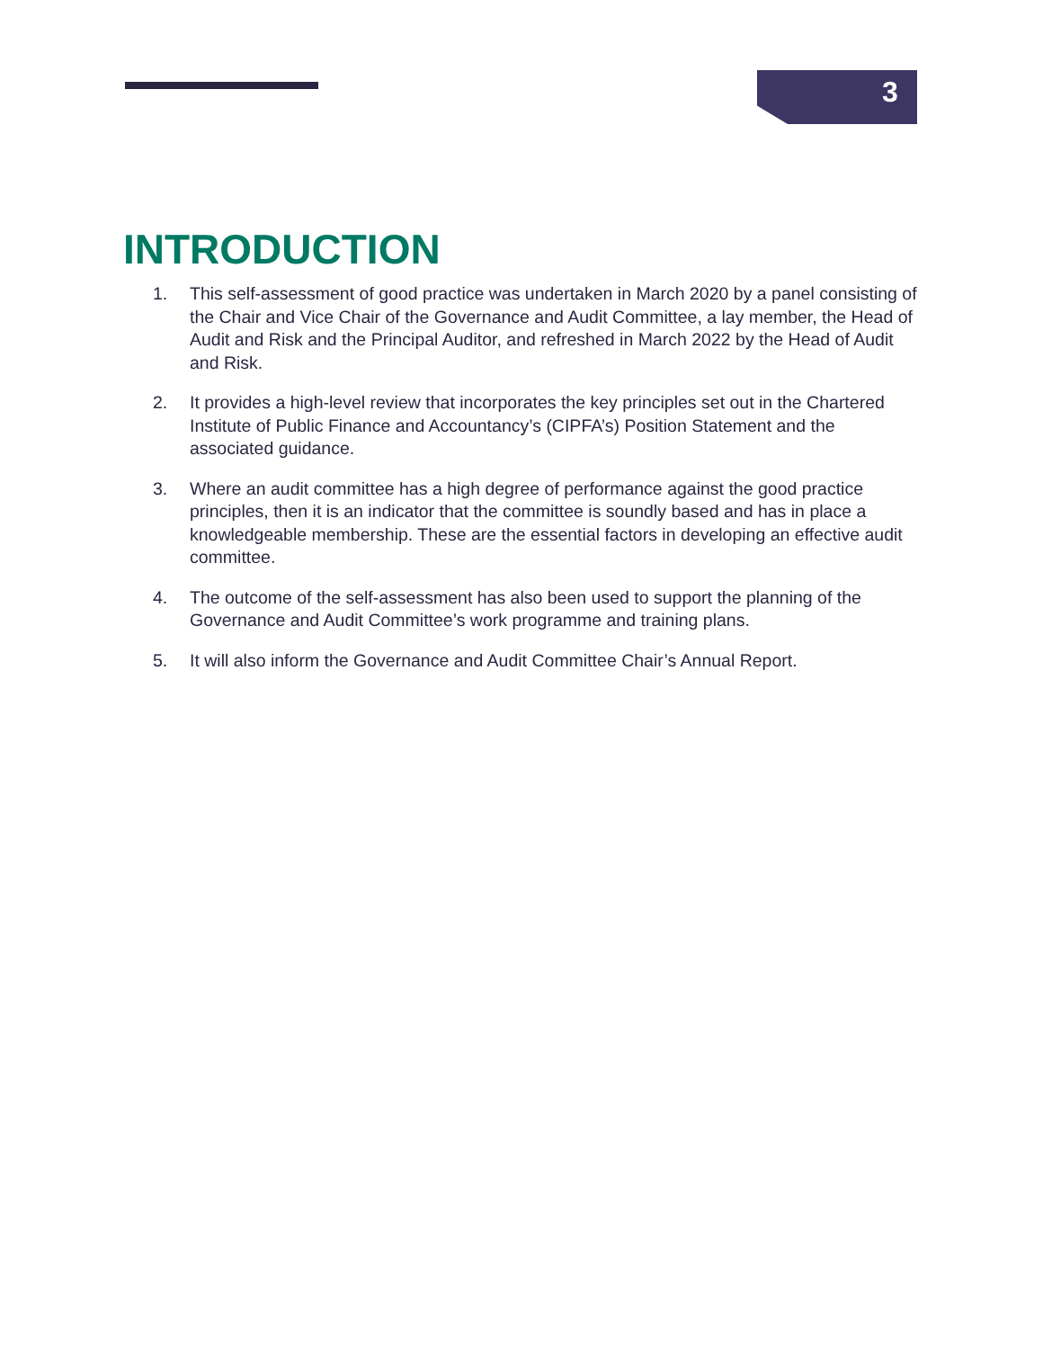3
INTRODUCTION
1. This self-assessment of good practice was undertaken in March 2020 by a panel consisting of the Chair and Vice Chair of the Governance and Audit Committee, a lay member, the Head of Audit and Risk and the Principal Auditor, and refreshed in March 2022 by the Head of Audit and Risk.
2. It provides a high-level review that incorporates the key principles set out in the Chartered Institute of Public Finance and Accountancy’s (CIPFA’s) Position Statement and the associated guidance.
3. Where an audit committee has a high degree of performance against the good practice principles, then it is an indicator that the committee is soundly based and has in place a knowledgeable membership. These are the essential factors in developing an effective audit committee.
4. The outcome of the self-assessment has also been used to support the planning of the Governance and Audit Committee’s work programme and training plans.
5. It will also inform the Governance and Audit Committee Chair’s Annual Report.